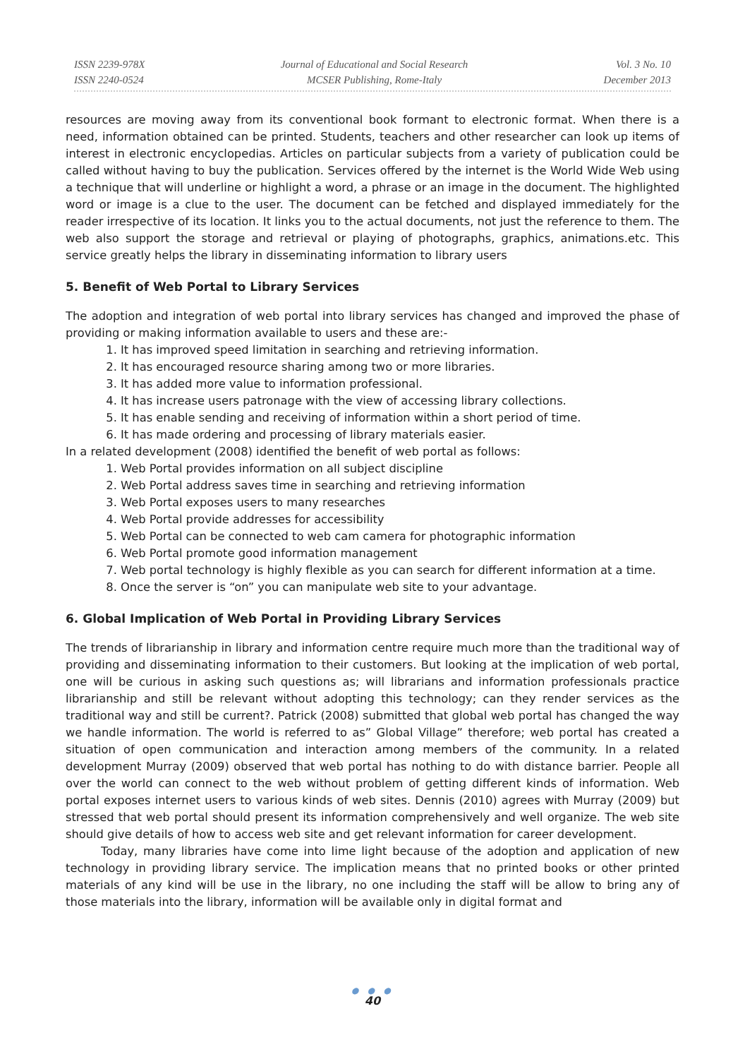ISSN 2239-978X
ISSN 2240-0524
Journal of Educational and Social Research
MCSER Publishing, Rome-Italy
Vol. 3 No. 10
December 2013
resources are moving away from its conventional book formant to electronic format. When there is a need, information obtained can be printed. Students, teachers and other researcher can look up items of interest in electronic encyclopedias. Articles on particular subjects from a variety of publication could be called without having to buy the publication. Services offered by the internet is the World Wide Web using a technique that will underline or highlight a word, a phrase or an image in the document. The highlighted word or image is a clue to the user. The document can be fetched and displayed immediately for the reader irrespective of its location. It links you to the actual documents, not just the reference to them. The web also support the storage and retrieval or playing of photographs, graphics, animations.etc. This service greatly helps the library in disseminating information to library users
5. Benefit of Web Portal to Library Services
The adoption and integration of web portal into library services has changed and improved the phase of providing or making information available to users and these are:-
1. It has improved speed limitation in searching and retrieving information.
2. It has encouraged resource sharing among two or more libraries.
3. It has added more value to information professional.
4. It has increase users patronage with the view of accessing library collections.
5. It has enable sending and receiving of information within a short period of time.
6. It has made ordering and processing of library materials easier.
In a related development (2008) identified the benefit of web portal as follows:
1. Web Portal provides information on all subject discipline
2. Web Portal address saves time in searching and retrieving information
3. Web Portal exposes users to many researches
4. Web Portal provide addresses for accessibility
5. Web Portal can be connected to web cam camera for photographic information
6. Web Portal promote good information management
7. Web portal technology is highly flexible as you can search for different information at a time.
8. Once the server is “on” you can manipulate web site to your advantage.
6. Global Implication of Web Portal in Providing Library Services
The trends of librarianship in library and information centre require much more than the traditional way of providing and disseminating information to their customers. But looking at the implication of web portal, one will be curious in asking such questions as; will librarians and information professionals practice librarianship and still be relevant without adopting this technology; can they render services as the traditional way and still be current?. Patrick (2008) submitted that global web portal has changed the way we handle information. The world is referred to as” Global Village” therefore; web portal has created a situation of open communication and interaction among members of the community. In a related development Murray (2009) observed that web portal has nothing to do with distance barrier. People all over the world can connect to the web without problem of getting different kinds of information. Web portal exposes internet users to various kinds of web sites. Dennis (2010) agrees with Murray (2009) but stressed that web portal should present its information comprehensively and well organize. The web site should give details of how to access web site and get relevant information for career development.
Today, many libraries have come into lime light because of the adoption and application of new technology in providing library service. The implication means that no printed books or other printed materials of any kind will be use in the library, no one including the staff will be allow to bring any of those materials into the library, information will be available only in digital format and
● ● ●
40